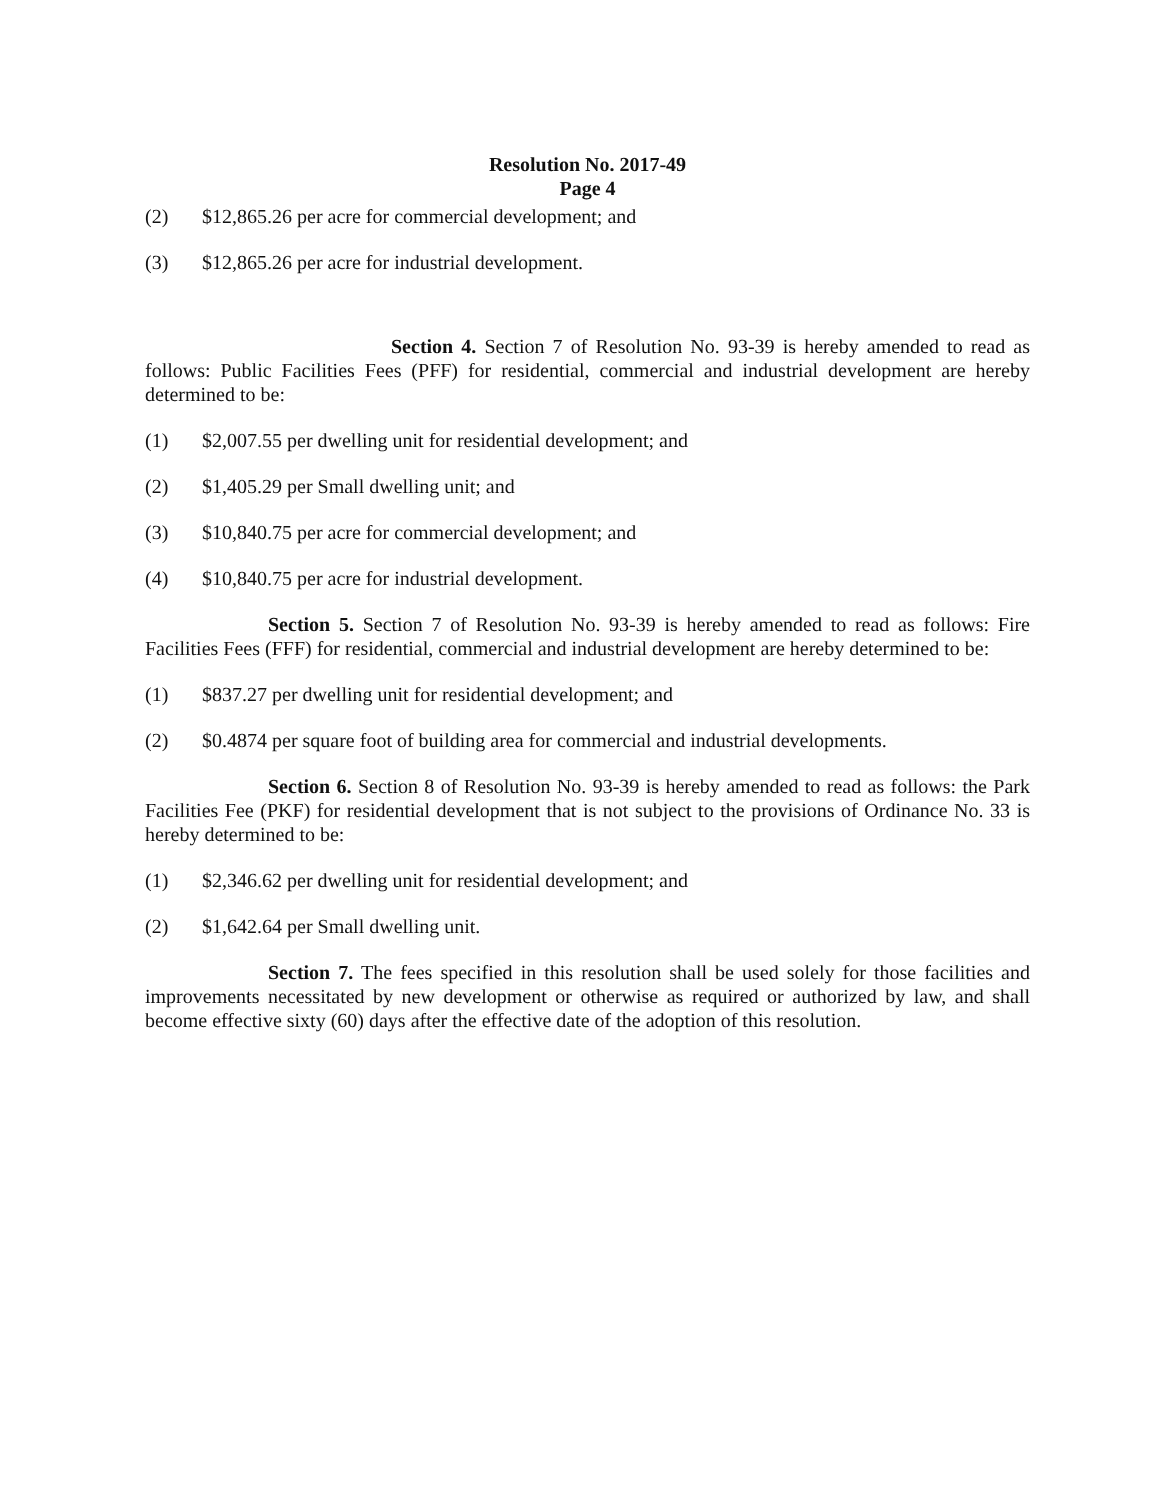Resolution No. 2017-49
Page 4
(2) $12,865.26 per acre for commercial development; and
(3) $12,865.26 per acre for industrial development.
Section 4. Section 7 of Resolution No. 93-39 is hereby amended to read as follows: Public Facilities Fees (PFF) for residential, commercial and industrial development are hereby determined to be:
(1) $2,007.55 per dwelling unit for residential development; and
(2) $1,405.29 per Small dwelling unit; and
(3) $10,840.75 per acre for commercial development; and
(4) $10,840.75 per acre for industrial development.
Section 5. Section 7 of Resolution No. 93-39 is hereby amended to read as follows: Fire Facilities Fees (FFF) for residential, commercial and industrial development are hereby determined to be:
(1) $837.27 per dwelling unit for residential development; and
(2) $0.4874 per square foot of building area for commercial and industrial developments.
Section 6. Section 8 of Resolution No. 93-39 is hereby amended to read as follows: the Park Facilities Fee (PKF) for residential development that is not subject to the provisions of Ordinance No. 33 is hereby determined to be:
(1) $2,346.62 per dwelling unit for residential development; and
(2) $1,642.64 per Small dwelling unit.
Section 7. The fees specified in this resolution shall be used solely for those facilities and improvements necessitated by new development or otherwise as required or authorized by law, and shall become effective sixty (60) days after the effective date of the adoption of this resolution.